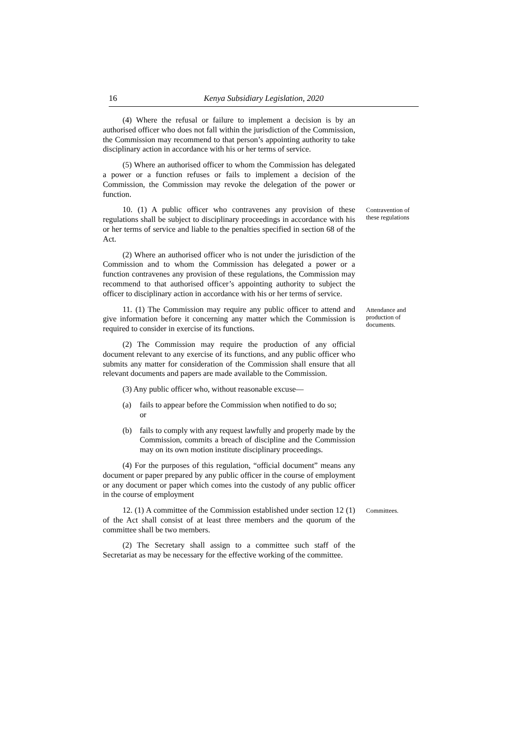16 Kenya Subsidiary Legislation, 2020
(4) Where the refusal or failure to implement a decision is by an authorised officer who does not fall within the jurisdiction of the Commission, the Commission may recommend to that person’s appointing authority to take disciplinary action in accordance with his or her terms of service.
(5) Where an authorised officer to whom the Commission has delegated a power or a function refuses or fails to implement a decision of the Commission, the Commission may revoke the delegation of the power or function.
10. (1) A public officer who contravenes any provision of these regulations shall be subject to disciplinary proceedings in accordance with his or her terms of service and liable to the penalties specified in section 68 of the Act.
Contravention of these regulations
(2) Where an authorised officer who is not under the jurisdiction of the Commission and to whom the Commission has delegated a power or a function contravenes any provision of these regulations, the Commission may recommend to that authorised officer’s appointing authority to subject the officer to disciplinary action in accordance with his or her terms of service.
11. (1) The Commission may require any public officer to attend and give information before it concerning any matter which the Commission is required to consider in exercise of its functions.
Attendance and production of documents.
(2) The Commission may require the production of any official document relevant to any exercise of its functions, and any public officer who submits any matter for consideration of the Commission shall ensure that all relevant documents and papers are made available to the Commission.
(3) Any public officer who, without reasonable excuse—
(a) fails to appear before the Commission when notified to do so; or
(b) fails to comply with any request lawfully and properly made by the Commission, commits a breach of discipline and the Commission may on its own motion institute disciplinary proceedings.
(4) For the purposes of this regulation, “official document” means any document or paper prepared by any public officer in the course of employment or any document or paper which comes into the custody of any public officer in the course of employment
12. (1) A committee of the Commission established under section 12 (1) of the Act shall consist of at least three members and the quorum of the committee shall be two members.
Committees.
(2) The Secretary shall assign to a committee such staff of the Secretariat as may be necessary for the effective working of the committee.